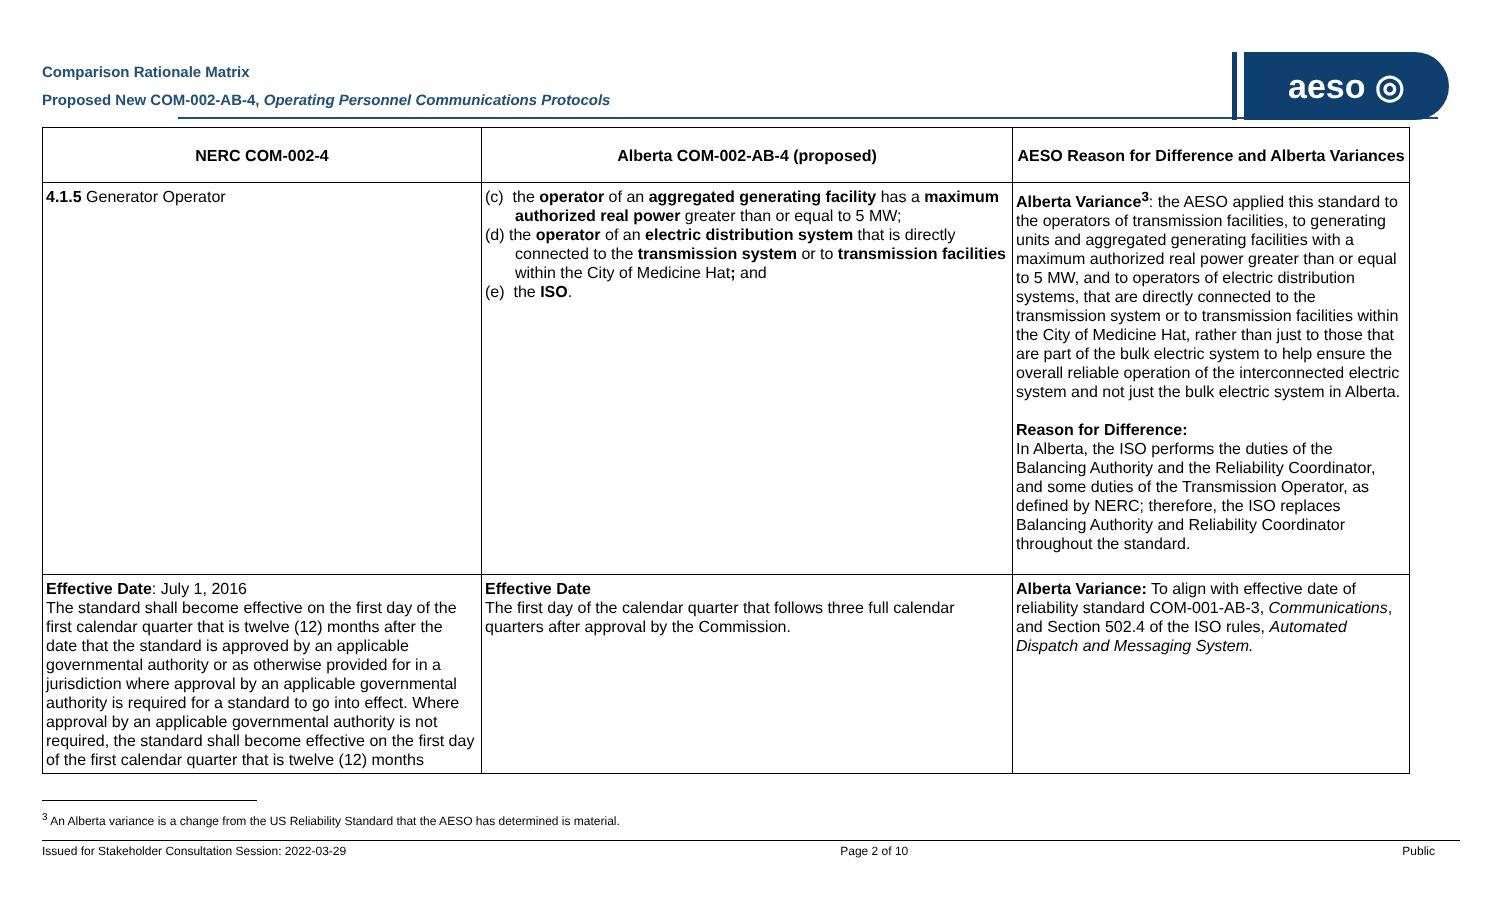Comparison Rationale Matrix
Proposed New COM-002-AB-4, Operating Personnel Communications Protocols
aeso ◎
| NERC COM-002-4 | Alberta COM-002-AB-4 (proposed) | AESO Reason for Difference and Alberta Variances |
| --- | --- | --- |
| 4.1.5 Generator Operator | (c) the operator of an aggregated generating facility has a maximum authorized real power greater than or equal to 5 MW; (d) the operator of an electric distribution system that is directly connected to the transmission system or to transmission facilities within the City of Medicine Hat ; and (e) the ISO . | Alberta Variance<sup>3</sup> : the AESO applied this standard to the operators of transmission facilities, to generating units and aggregated generating facilities with a maximum authorized real power greater than or equal to 5 MW, and to operators of electric distribution systems, that are directly connected to the transmission system or to transmission facilities within the City of Medicine Hat, rather than just to those that are part of the bulk electric system to help ensure the overall reliable operation of the interconnected electric system and not just the bulk electric system in Alberta. Reason for Difference: In Alberta, the ISO performs the duties of the Balancing Authority and the Reliability Coordinator, and some duties of the Transmission Operator, as defined by NERC; therefore, the ISO replaces Balancing Authority and Reliability Coordinator throughout the standard. |
| Effective Date : July 1, 2016 The standard shall become effective on the first day of the first calendar quarter that is twelve (12) months after the date that the standard is approved by an applicable governmental authority or as otherwise provided for in a jurisdiction where approval by an applicable governmental authority is required for a standard to go into effect. Where approval by an applicable governmental authority is not required, the standard shall become effective on the first day of the first calendar quarter that is twelve (12) months | Effective Date The first day of the calendar quarter that follows three full calendar quarters after approval by the Commission. | Alberta Variance: To align with effective date of reliability standard COM-001-AB-3, Communications , and Section 502.4 of the ISO rules, Automated Dispatch and Messaging System. |
<sup>3</sup> An Alberta variance is a change from the US Reliability Standard that the AESO has determined is material.
Issued for Stakeholder Consultation Session: 2022-03-29 Page 2 of 10 Public